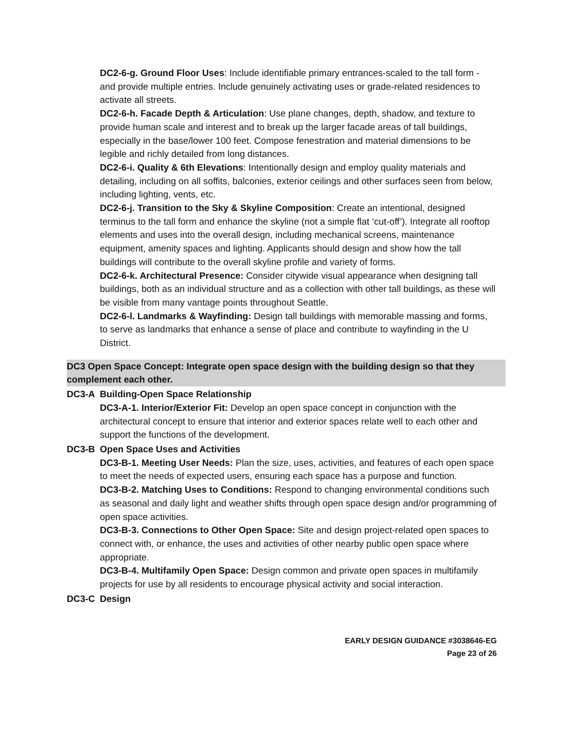DC2-6-g. Ground Floor Uses: Include identifiable primary entrances-scaled to the tall form - and provide multiple entries. Include genuinely activating uses or grade-related residences to activate all streets.
DC2-6-h. Facade Depth & Articulation: Use plane changes, depth, shadow, and texture to provide human scale and interest and to break up the larger facade areas of tall buildings, especially in the base/lower 100 feet. Compose fenestration and material dimensions to be legible and richly detailed from long distances.
DC2-6-i. Quality & 6th Elevations: Intentionally design and employ quality materials and detailing, including on all soffits, balconies, exterior ceilings and other surfaces seen from below, including lighting, vents, etc.
DC2-6-j. Transition to the Sky & Skyline Composition: Create an intentional, designed terminus to the tall form and enhance the skyline (not a simple flat ‘cut-off’). Integrate all rooftop elements and uses into the overall design, including mechanical screens, maintenance equipment, amenity spaces and lighting. Applicants should design and show how the tall buildings will contribute to the overall skyline profile and variety of forms.
DC2-6-k. Architectural Presence: Consider citywide visual appearance when designing tall buildings, both as an individual structure and as a collection with other tall buildings, as these will be visible from many vantage points throughout Seattle.
DC2-6-l. Landmarks & Wayfinding: Design tall buildings with memorable massing and forms, to serve as landmarks that enhance a sense of place and contribute to wayfinding in the U District.
DC3 Open Space Concept: Integrate open space design with the building design so that they complement each other.
DC3-A Building-Open Space Relationship
DC3-A-1. Interior/Exterior Fit: Develop an open space concept in conjunction with the architectural concept to ensure that interior and exterior spaces relate well to each other and support the functions of the development.
DC3-B Open Space Uses and Activities
DC3-B-1. Meeting User Needs: Plan the size, uses, activities, and features of each open space to meet the needs of expected users, ensuring each space has a purpose and function.
DC3-B-2. Matching Uses to Conditions: Respond to changing environmental conditions such as seasonal and daily light and weather shifts through open space design and/or programming of open space activities.
DC3-B-3. Connections to Other Open Space: Site and design project-related open spaces to connect with, or enhance, the uses and activities of other nearby public open space where appropriate.
DC3-B-4. Multifamily Open Space: Design common and private open spaces in multifamily projects for use by all residents to encourage physical activity and social interaction.
DC3-C Design
EARLY DESIGN GUIDANCE #3038646-EG
Page 23 of 26